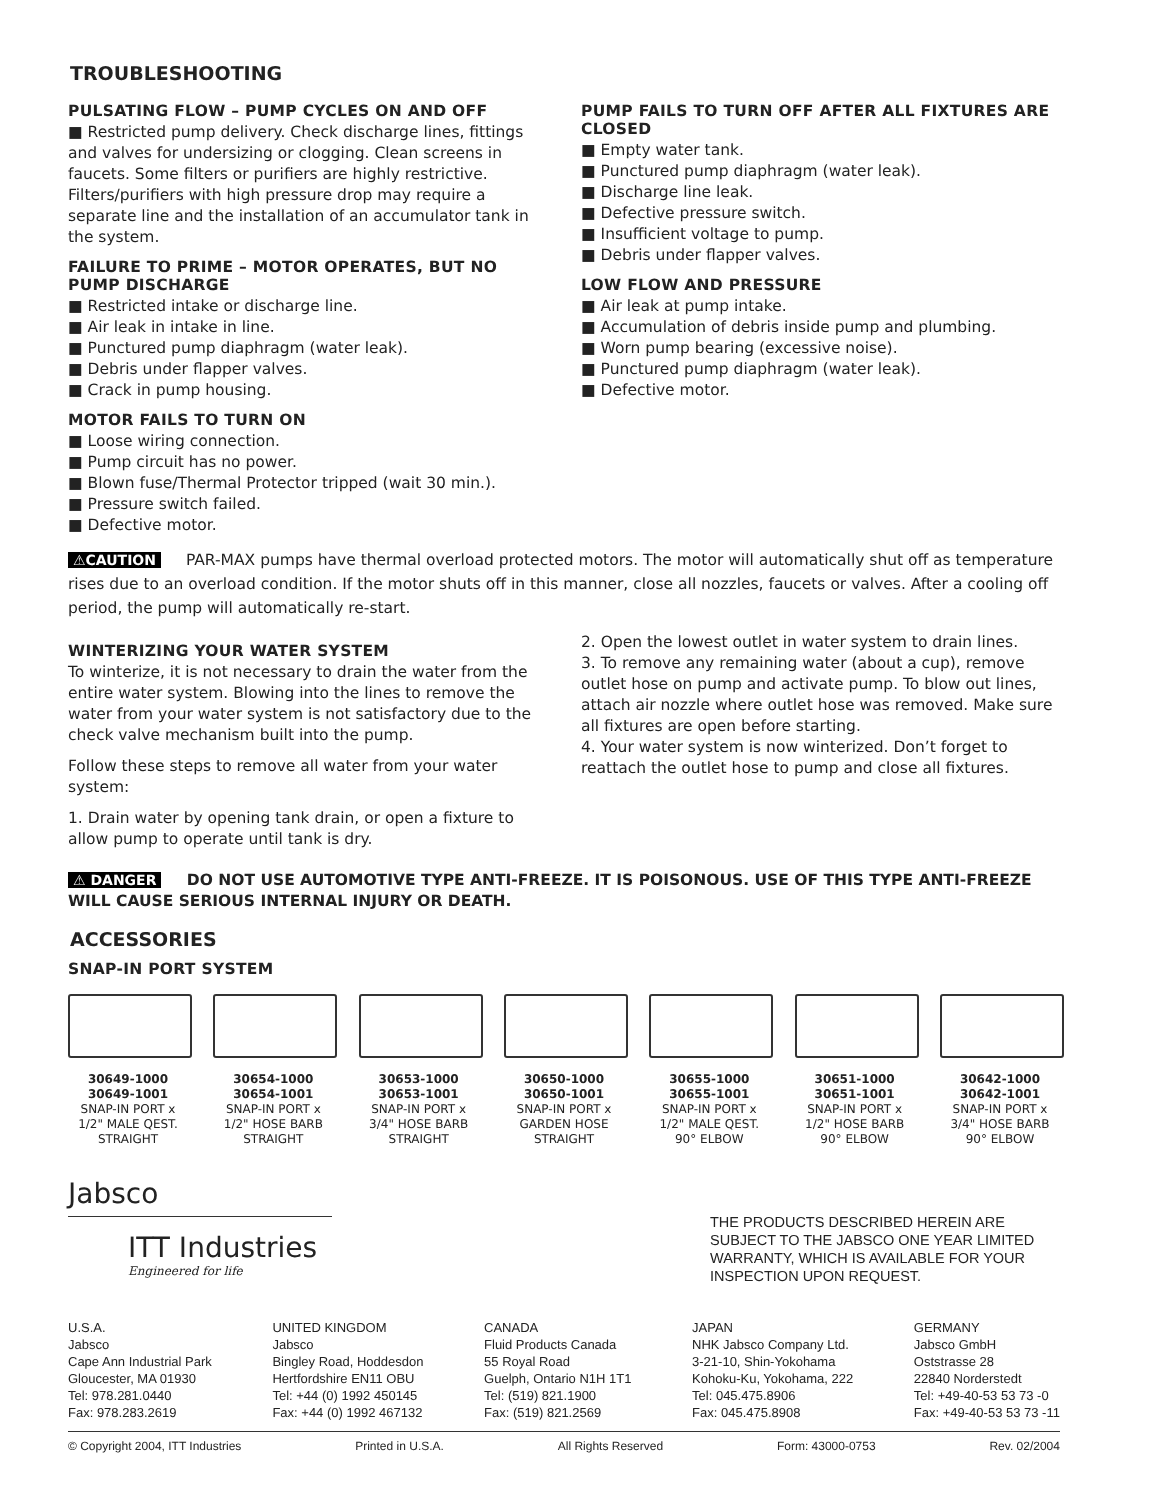TROUBLESHOOTING
PULSATING FLOW – PUMP CYCLES ON AND OFF
■ Restricted pump delivery. Check discharge lines, fittings and valves for undersizing or clogging. Clean screens in faucets. Some filters or purifiers are highly restrictive. Filters/purifiers with high pressure drop may require a separate line and the installation of an accumulator tank in the system.
FAILURE TO PRIME – MOTOR OPERATES, BUT NO PUMP DISCHARGE
■ Restricted intake or discharge line.
■ Air leak in intake in line.
■ Punctured pump diaphragm (water leak).
■ Debris under flapper valves.
■ Crack in pump housing.
MOTOR FAILS TO TURN ON
■ Loose wiring connection.
■ Pump circuit has no power.
■ Blown fuse/Thermal Protector tripped (wait 30 min.).
■ Pressure switch failed.
■ Defective motor.
PUMP FAILS TO TURN OFF AFTER ALL FIXTURES ARE CLOSED
■ Empty water tank.
■ Punctured pump diaphragm (water leak).
■ Discharge line leak.
■ Defective pressure switch.
■ Insufficient voltage to pump.
■ Debris under flapper valves.
LOW FLOW AND PRESSURE
■ Air leak at pump intake.
■ Accumulation of debris inside pump and plumbing.
■ Worn pump bearing (excessive noise).
■ Punctured pump diaphragm (water leak).
■ Defective motor.
⚠CAUTION PAR-MAX pumps have thermal overload protected motors. The motor will automatically shut off as temperature rises due to an overload condition. If the motor shuts off in this manner, close all nozzles, faucets or valves. After a cooling off period, the pump will automatically re-start.
WINTERIZING YOUR WATER SYSTEM
To winterize, it is not necessary to drain the water from the entire water system. Blowing into the lines to remove the water from your water system is not satisfactory due to the check valve mechanism built into the pump.
Follow these steps to remove all water from your water system:
1. Drain water by opening tank drain, or open a fixture to allow pump to operate until tank is dry.
2. Open the lowest outlet in water system to drain lines.
3. To remove any remaining water (about a cup), remove outlet hose on pump and activate pump. To blow out lines, attach air nozzle where outlet hose was removed. Make sure all fixtures are open before starting.
4. Your water system is now winterized. Don’t forget to reattach the outlet hose to pump and close all fixtures.
⚠ DANGER DO NOT USE AUTOMOTIVE TYPE ANTI-FREEZE. IT IS POISONOUS. USE OF THIS TYPE ANTI-FREEZE WILL CAUSE SERIOUS INTERNAL INJURY OR DEATH.
ACCESSORIES
SNAP-IN PORT SYSTEM
30649-1000
30649-1001
SNAP-IN PORT x
1/2" MALE QEST.
STRAIGHT
30654-1000
30654-1001
SNAP-IN PORT x
1/2" HOSE BARB
STRAIGHT
30653-1000
30653-1001
SNAP-IN PORT x
3/4" HOSE BARB
STRAIGHT
30650-1000
30650-1001
SNAP-IN PORT x
GARDEN HOSE
STRAIGHT
30655-1000
30655-1001
SNAP-IN PORT x
1/2" MALE QEST.
90° ELBOW
30651-1000
30651-1001
SNAP-IN PORT x
1/2" HOSE BARB
90° ELBOW
30642-1000
30642-1001
SNAP-IN PORT x
3/4" HOSE BARB
90° ELBOW
Jabsco
ITT Industries
Engineered for life
THE PRODUCTS DESCRIBED HEREIN ARE SUBJECT TO THE JABSCO ONE YEAR LIMITED WARRANTY, WHICH IS AVAILABLE FOR YOUR INSPECTION UPON REQUEST.
U.S.A.
Jabsco
Cape Ann Industrial Park
Gloucester, MA 01930
Tel: 978.281.0440
Fax: 978.283.2619
UNITED KINGDOM
Jabsco
Bingley Road, Hoddesdon
Hertfordshire EN11 OBU
Tel: +44 (0) 1992 450145
Fax: +44 (0) 1992 467132
CANADA
Fluid Products Canada
55 Royal Road
Guelph, Ontario N1H 1T1
Tel: (519) 821.1900
Fax: (519) 821.2569
JAPAN
NHK Jabsco Company Ltd.
3-21-10, Shin-Yokohama
Kohoku-Ku, Yokohama, 222
Tel: 045.475.8906
Fax: 045.475.8908
GERMANY
Jabsco GmbH
Oststrasse 28
22840 Norderstedt
Tel: +49-40-53 53 73 -0
Fax: +49-40-53 53 73 -11
© Copyright 2004, ITT Industries Printed in U.S.A. All Rights Reserved Form: 43000-0753 Rev. 02/2004